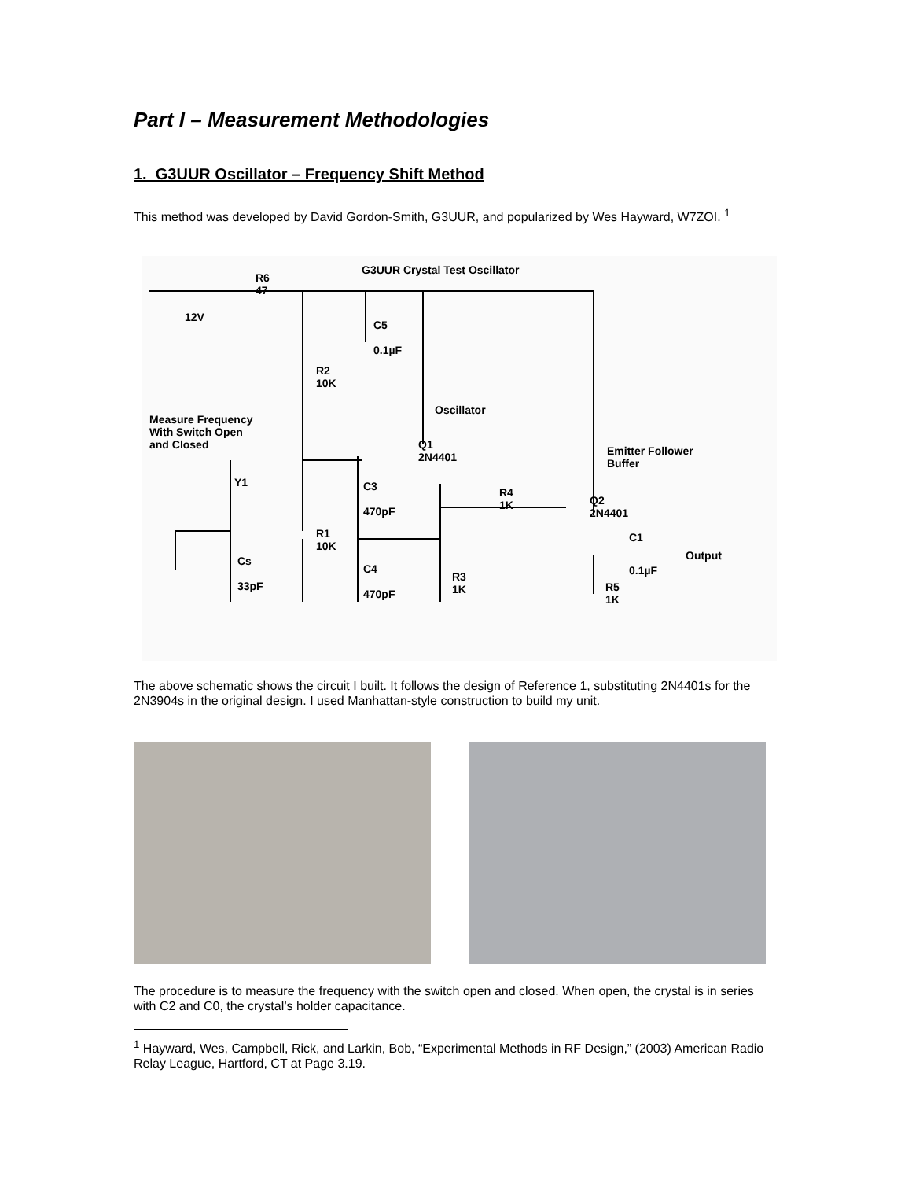Part I – Measurement Methodologies
1. G3UUR Oscillator – Frequency Shift Method
This method was developed by David Gordon-Smith, G3UUR, and popularized by Wes Hayward, W7ZOI. <sup>1</sup>
G3UUR Crystal Test Oscillator
R6
47
12V
C5
0.1µF
R2
10K
Measure Frequency
With Switch Open
and Closed
Oscillator
Q1
2N4401
Emitter Follower
Buffer
Y1
C3
470pF
R4
1K
Q2
2N4401
R1
10K
Cs
33pF
C4
470pF
C1
Output
0.1µF
R3
1K
R5
1K
The above schematic shows the circuit I built. It follows the design of Reference 1, substituting 2N4401s for the 2N3904s in the original design. I used Manhattan-style construction to build my unit.
The procedure is to measure the frequency with the switch open and closed. When open, the crystal is in series with C2 and C0, the crystal’s holder capacitance.
<sup>1</sup> Hayward, Wes, Campbell, Rick, and Larkin, Bob, “Experimental Methods in RF Design,” (2003) American Radio Relay League, Hartford, CT at Page 3.19.